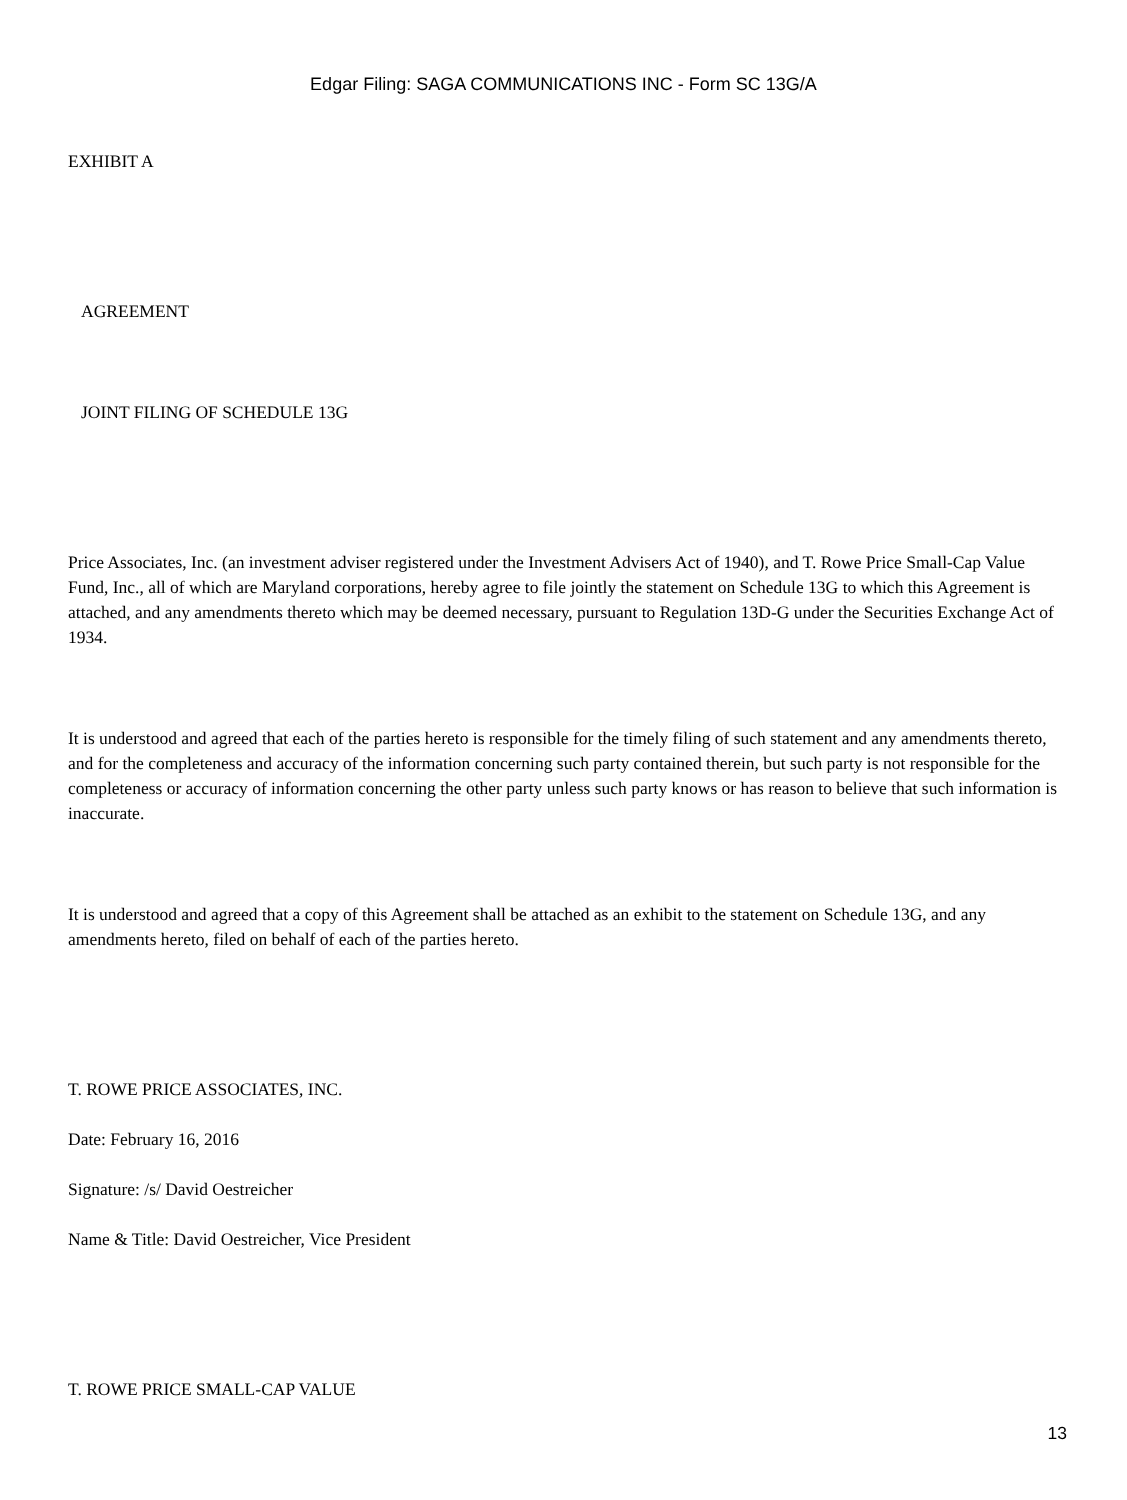Edgar Filing: SAGA COMMUNICATIONS INC - Form SC 13G/A
EXHIBIT A
AGREEMENT
JOINT FILING OF SCHEDULE 13G
Price Associates, Inc. (an investment adviser registered under the Investment Advisers Act of 1940), and T. Rowe Price Small-Cap Value Fund, Inc., all of which are Maryland corporations, hereby agree to file jointly the statement on Schedule 13G to which this Agreement is attached, and any amendments thereto which may be deemed necessary, pursuant to Regulation 13D-G under the Securities Exchange Act of 1934.
It is understood and agreed that each of the parties hereto is responsible for the timely filing of such statement and any amendments thereto, and for the completeness and accuracy of the information concerning such party contained therein, but such party is not responsible for the completeness or accuracy of information concerning the other party unless such party knows or has reason to believe that such information is inaccurate.
It is understood and agreed that a copy of this Agreement shall be attached as an exhibit to the statement on Schedule 13G, and any amendments hereto, filed on behalf of each of the parties hereto.
T. ROWE PRICE ASSOCIATES, INC.
Date: February 16, 2016
Signature: /s/ David Oestreicher
Name & Title: David Oestreicher, Vice President
T. ROWE PRICE SMALL-CAP VALUE
13